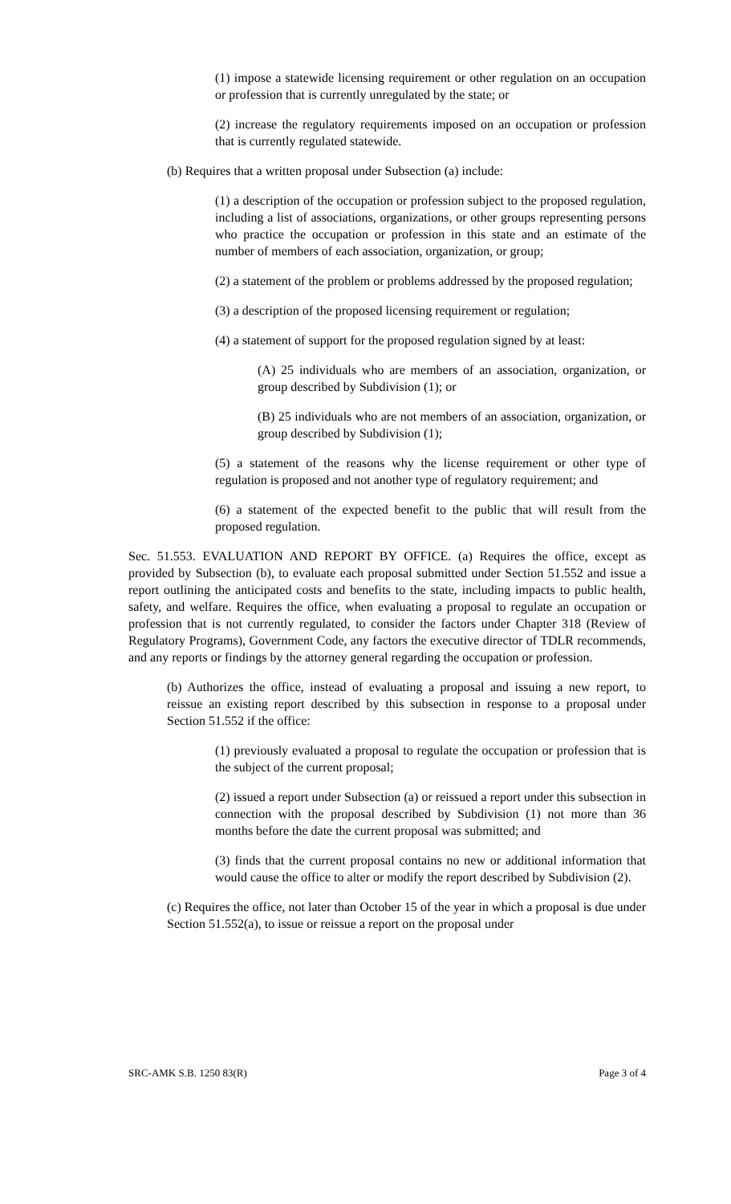(1) impose a statewide licensing requirement or other regulation on an occupation or profession that is currently unregulated by the state; or
(2) increase the regulatory requirements imposed on an occupation or profession that is currently regulated statewide.
(b) Requires that a written proposal under Subsection (a) include:
(1) a description of the occupation or profession subject to the proposed regulation, including a list of associations, organizations, or other groups representing persons who practice the occupation or profession in this state and an estimate of the number of members of each association, organization, or group;
(2) a statement of the problem or problems addressed by the proposed regulation;
(3) a description of the proposed licensing requirement or regulation;
(4) a statement of support for the proposed regulation signed by at least:
(A) 25 individuals who are members of an association, organization, or group described by Subdivision (1); or
(B) 25 individuals who are not members of an association, organization, or group described by Subdivision (1);
(5) a statement of the reasons why the license requirement or other type of regulation is proposed and not another type of regulatory requirement; and
(6) a statement of the expected benefit to the public that will result from the proposed regulation.
Sec. 51.553. EVALUATION AND REPORT BY OFFICE. (a) Requires the office, except as provided by Subsection (b), to evaluate each proposal submitted under Section 51.552 and issue a report outlining the anticipated costs and benefits to the state, including impacts to public health, safety, and welfare. Requires the office, when evaluating a proposal to regulate an occupation or profession that is not currently regulated, to consider the factors under Chapter 318 (Review of Regulatory Programs), Government Code, any factors the executive director of TDLR recommends, and any reports or findings by the attorney general regarding the occupation or profession.
(b) Authorizes the office, instead of evaluating a proposal and issuing a new report, to reissue an existing report described by this subsection in response to a proposal under Section 51.552 if the office:
(1) previously evaluated a proposal to regulate the occupation or profession that is the subject of the current proposal;
(2) issued a report under Subsection (a) or reissued a report under this subsection in connection with the proposal described by Subdivision (1) not more than 36 months before the date the current proposal was submitted; and
(3) finds that the current proposal contains no new or additional information that would cause the office to alter or modify the report described by Subdivision (2).
(c) Requires the office, not later than October 15 of the year in which a proposal is due under Section 51.552(a), to issue or reissue a report on the proposal under
SRC-AMK S.B. 1250 83(R) Page 3 of 4